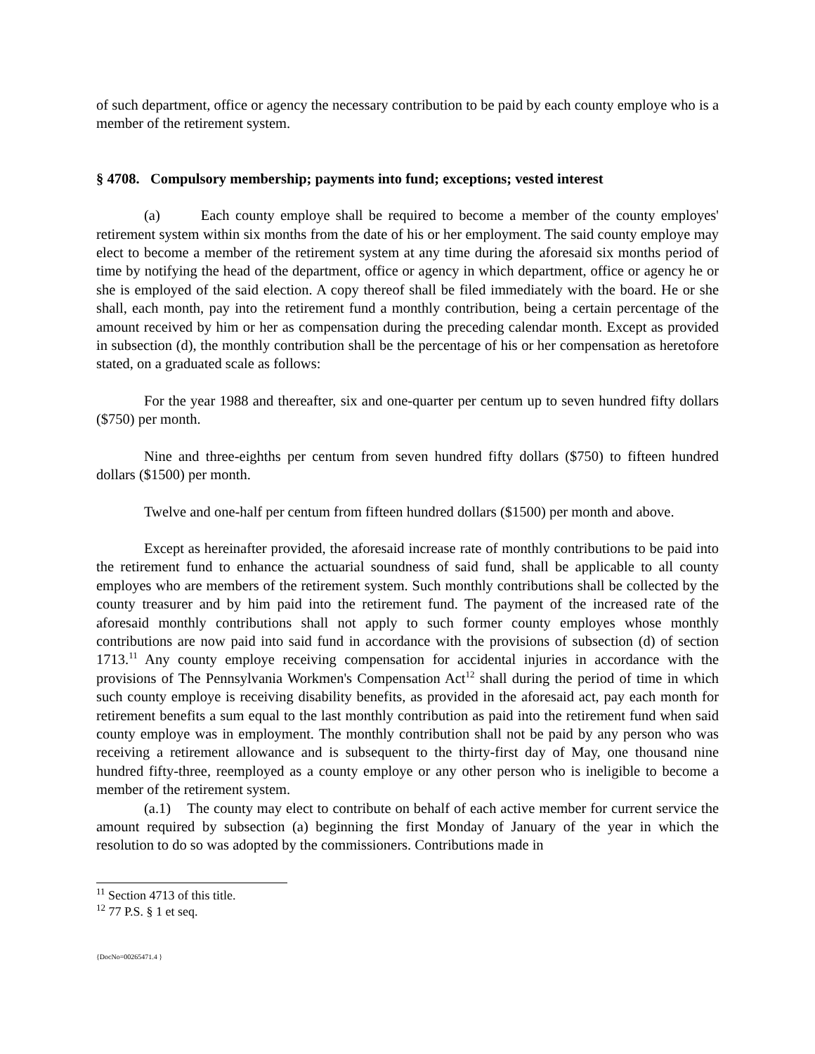of such department, office or agency the necessary contribution to be paid by each county employe who is a member of the retirement system.
§ 4708. Compulsory membership; payments into fund; exceptions; vested interest
(a) Each county employe shall be required to become a member of the county employes' retirement system within six months from the date of his or her employment. The said county employe may elect to become a member of the retirement system at any time during the aforesaid six months period of time by notifying the head of the department, office or agency in which department, office or agency he or she is employed of the said election. A copy thereof shall be filed immediately with the board. He or she shall, each month, pay into the retirement fund a monthly contribution, being a certain percentage of the amount received by him or her as compensation during the preceding calendar month. Except as provided in subsection (d), the monthly contribution shall be the percentage of his or her compensation as heretofore stated, on a graduated scale as follows:
For the year 1988 and thereafter, six and one-quarter per centum up to seven hundred fifty dollars ($750) per month.
Nine and three-eighths per centum from seven hundred fifty dollars ($750) to fifteen hundred dollars ($1500) per month.
Twelve and one-half per centum from fifteen hundred dollars ($1500) per month and above.
Except as hereinafter provided, the aforesaid increase rate of monthly contributions to be paid into the retirement fund to enhance the actuarial soundness of said fund, shall be applicable to all county employes who are members of the retirement system. Such monthly contributions shall be collected by the county treasurer and by him paid into the retirement fund. The payment of the increased rate of the aforesaid monthly contributions shall not apply to such former county employes whose monthly contributions are now paid into said fund in accordance with the provisions of subsection (d) of section 1713.<sup>11</sup> Any county employe receiving compensation for accidental injuries in accordance with the provisions of The Pennsylvania Workmen's Compensation Act<sup>12</sup> shall during the period of time in which such county employe is receiving disability benefits, as provided in the aforesaid act, pay each month for retirement benefits a sum equal to the last monthly contribution as paid into the retirement fund when said county employe was in employment. The monthly contribution shall not be paid by any person who was receiving a retirement allowance and is subsequent to the thirty-first day of May, one thousand nine hundred fifty-three, reemployed as a county employe or any other person who is ineligible to become a member of the retirement system.
(a.1) The county may elect to contribute on behalf of each active member for current service the amount required by subsection (a) beginning the first Monday of January of the year in which the resolution to do so was adopted by the commissioners. Contributions made in
<sup>11</sup> Section 4713 of this title.
<sup>12</sup> 77 P.S. § 1 et seq.
{DocNo=00265471.4 }